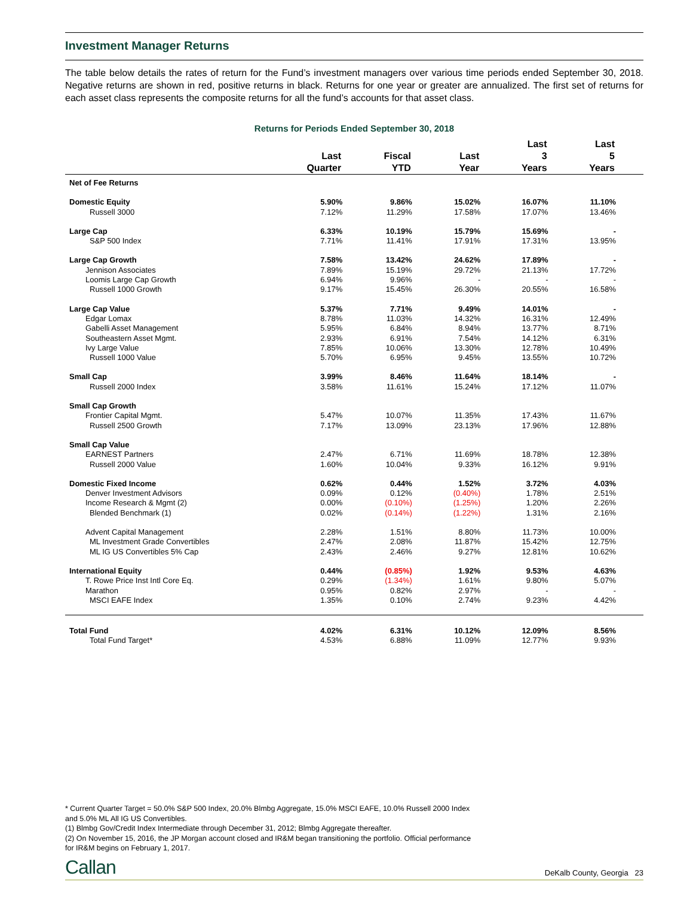Investment Manager Returns
The table below details the rates of return for the Fund’s investment managers over various time periods ended September 30, 2018. Negative returns are shown in red, positive returns in black. Returns for one year or greater are annualized. The first set of returns for each asset class represents the composite returns for all the fund’s accounts for that asset class.
Returns for Periods Ended September 30, 2018
| | Last Quarter | Fiscal YTD | Last Year | Last 3 Years | Last 5 Years |
| --- | --- | --- | --- | --- | --- |
| Net of Fee Returns | | | | | |
| Domestic Equity | 5.90% | 9.86% | 15.02% | 16.07% | 11.10% |
| Russell 3000 | 7.12% | 11.29% | 17.58% | 17.07% | 13.46% |
| Large Cap | 6.33% | 10.19% | 15.79% | 15.69% | - |
| S&P 500 Index | 7.71% | 11.41% | 17.91% | 17.31% | 13.95% |
| Large Cap Growth | 7.58% | 13.42% | 24.62% | 17.89% | - |
| Jennison Associates | 7.89% | 15.19% | 29.72% | 21.13% | 17.72% |
| Loomis Large Cap Growth | 6.94% | 9.96% | - | - | - |
| Russell 1000 Growth | 9.17% | 15.45% | 26.30% | 20.55% | 16.58% |
| Large Cap Value | 5.37% | 7.71% | 9.49% | 14.01% | - |
| Edgar Lomax | 8.78% | 11.03% | 14.32% | 16.31% | 12.49% |
| Gabelli Asset Management | 5.95% | 6.84% | 8.94% | 13.77% | 8.71% |
| Southeastern Asset Mgmt. | 2.93% | 6.91% | 7.54% | 14.12% | 6.31% |
| Ivy Large Value | 7.85% | 10.06% | 13.30% | 12.78% | 10.49% |
| Russell 1000 Value | 5.70% | 6.95% | 9.45% | 13.55% | 10.72% |
| Small Cap | 3.99% | 8.46% | 11.64% | 18.14% | - |
| Russell 2000 Index | 3.58% | 11.61% | 15.24% | 17.12% | 11.07% |
| Small Cap Growth | | | | | |
| Frontier Capital Mgmt. | 5.47% | 10.07% | 11.35% | 17.43% | 11.67% |
| Russell 2500 Growth | 7.17% | 13.09% | 23.13% | 17.96% | 12.88% |
| Small Cap Value | | | | | |
| EARNEST Partners | 2.47% | 6.71% | 11.69% | 18.78% | 12.38% |
| Russell 2000 Value | 1.60% | 10.04% | 9.33% | 16.12% | 9.91% |
| Domestic Fixed Income | 0.62% | 0.44% | 1.52% | 3.72% | 4.03% |
| Denver Investment Advisors | 0.09% | 0.12% | (0.40%) | 1.78% | 2.51% |
| Income Research & Mgmt (2) | 0.00% | (0.10%) | (1.25%) | 1.20% | 2.26% |
| Blended Benchmark (1) | 0.02% | (0.14%) | (1.22%) | 1.31% | 2.16% |
| Advent Capital Management | 2.28% | 1.51% | 8.80% | 11.73% | 10.00% |
| ML Investment Grade Convertibles | 2.47% | 2.08% | 11.87% | 15.42% | 12.75% |
| ML IG US Convertibles 5% Cap | 2.43% | 2.46% | 9.27% | 12.81% | 10.62% |
| International Equity | 0.44% | (0.85%) | 1.92% | 9.53% | 4.63% |
| T. Rowe Price Inst Intl Core Eq. | 0.29% | (1.34%) | 1.61% | 9.80% | 5.07% |
| Marathon | 0.95% | 0.82% | 2.97% | - | - |
| MSCI EAFE Index | 1.35% | 0.10% | 2.74% | 9.23% | 4.42% |
| Total Fund | 4.02% | 6.31% | 10.12% | 12.09% | 8.56% |
| Total Fund Target* | 4.53% | 6.88% | 11.09% | 12.77% | 9.93% |
* Current Quarter Target = 50.0% S&P 500 Index, 20.0% Blmbg Aggregate, 15.0% MSCI EAFE, 10.0% Russell 2000 Index
and 5.0% ML All IG US Convertibles.
(1) Blmbg Gov/Credit Index Intermediate through December 31, 2012; Blmbg Aggregate thereafter.
(2) On November 15, 2016, the JP Morgan account closed and IR&M began transitioning the portfolio. Official performance
for IR&M begins on February 1, 2017.
Callan DeKalb County, Georgia 23